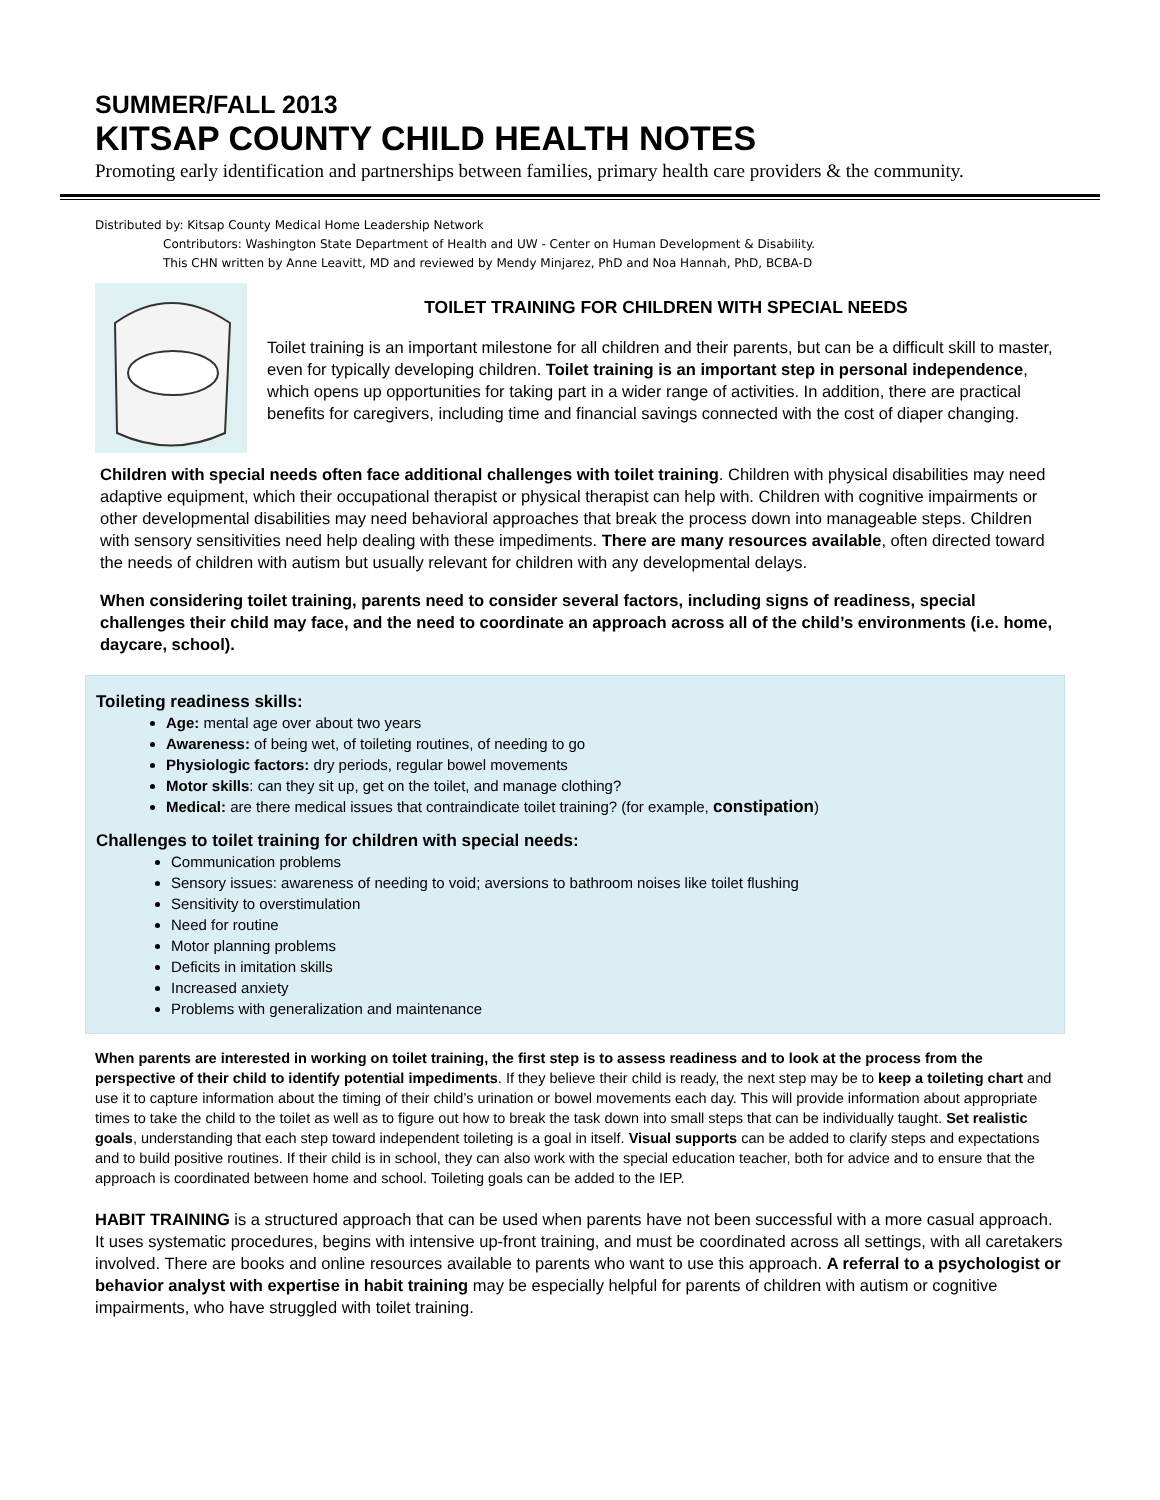SUMMER/FALL 2013
KITSAP COUNTY CHILD HEALTH NOTES
Promoting early identification and partnerships between families, primary health care providers & the community.
Distributed by: Kitsap County Medical Home Leadership Network
Contributors: Washington State Department of Health and UW - Center on Human Development & Disability.
This CHN written by Anne Leavitt, MD and reviewed by Mendy Minjarez, PhD and Noa Hannah, PhD, BCBA-D
TOILET TRAINING FOR CHILDREN WITH SPECIAL NEEDS
Toilet training is an important milestone for all children and their parents, but can be a difficult skill to master, even for typically developing children. Toilet training is an important step in personal independence, which opens up opportunities for taking part in a wider range of activities. In addition, there are practical benefits for caregivers, including time and financial savings connected with the cost of diaper changing.
Children with special needs often face additional challenges with toilet training. Children with physical disabilities may need adaptive equipment, which their occupational therapist or physical therapist can help with. Children with cognitive impairments or other developmental disabilities may need behavioral approaches that break the process down into manageable steps. Children with sensory sensitivities need help dealing with these impediments. There are many resources available, often directed toward the needs of children with autism but usually relevant for children with any developmental delays.
When considering toilet training, parents need to consider several factors, including signs of readiness, special challenges their child may face, and the need to coordinate an approach across all of the child’s environments (i.e. home, daycare, school).
Toileting readiness skills:
Age: mental age over about two years
Awareness: of being wet, of toileting routines, of needing to go
Physiologic factors: dry periods, regular bowel movements
Motor skills: can they sit up, get on the toilet, and manage clothing?
Medical: are there medical issues that contraindicate toilet training? (for example, constipation)
Challenges to toilet training for children with special needs:
Communication problems
Sensory issues: awareness of needing to void; aversions to bathroom noises like toilet flushing
Sensitivity to overstimulation
Need for routine
Motor planning problems
Deficits in imitation skills
Increased anxiety
Problems with generalization and maintenance
When parents are interested in working on toilet training, the first step is to assess readiness and to look at the process from the perspective of their child to identify potential impediments. If they believe their child is ready, the next step may be to keep a toileting chart and use it to capture information about the timing of their child’s urination or bowel movements each day. This will provide information about appropriate times to take the child to the toilet as well as to figure out how to break the task down into small steps that can be individually taught. Set realistic goals, understanding that each step toward independent toileting is a goal in itself. Visual supports can be added to clarify steps and expectations and to build positive routines. If their child is in school, they can also work with the special education teacher, both for advice and to ensure that the approach is coordinated between home and school. Toileting goals can be added to the IEP.
HABIT TRAINING is a structured approach that can be used when parents have not been successful with a more casual approach. It uses systematic procedures, begins with intensive up-front training, and must be coordinated across all settings, with all caretakers involved. There are books and online resources available to parents who want to use this approach. A referral to a psychologist or behavior analyst with expertise in habit training may be especially helpful for parents of children with autism or cognitive impairments, who have struggled with toilet training.